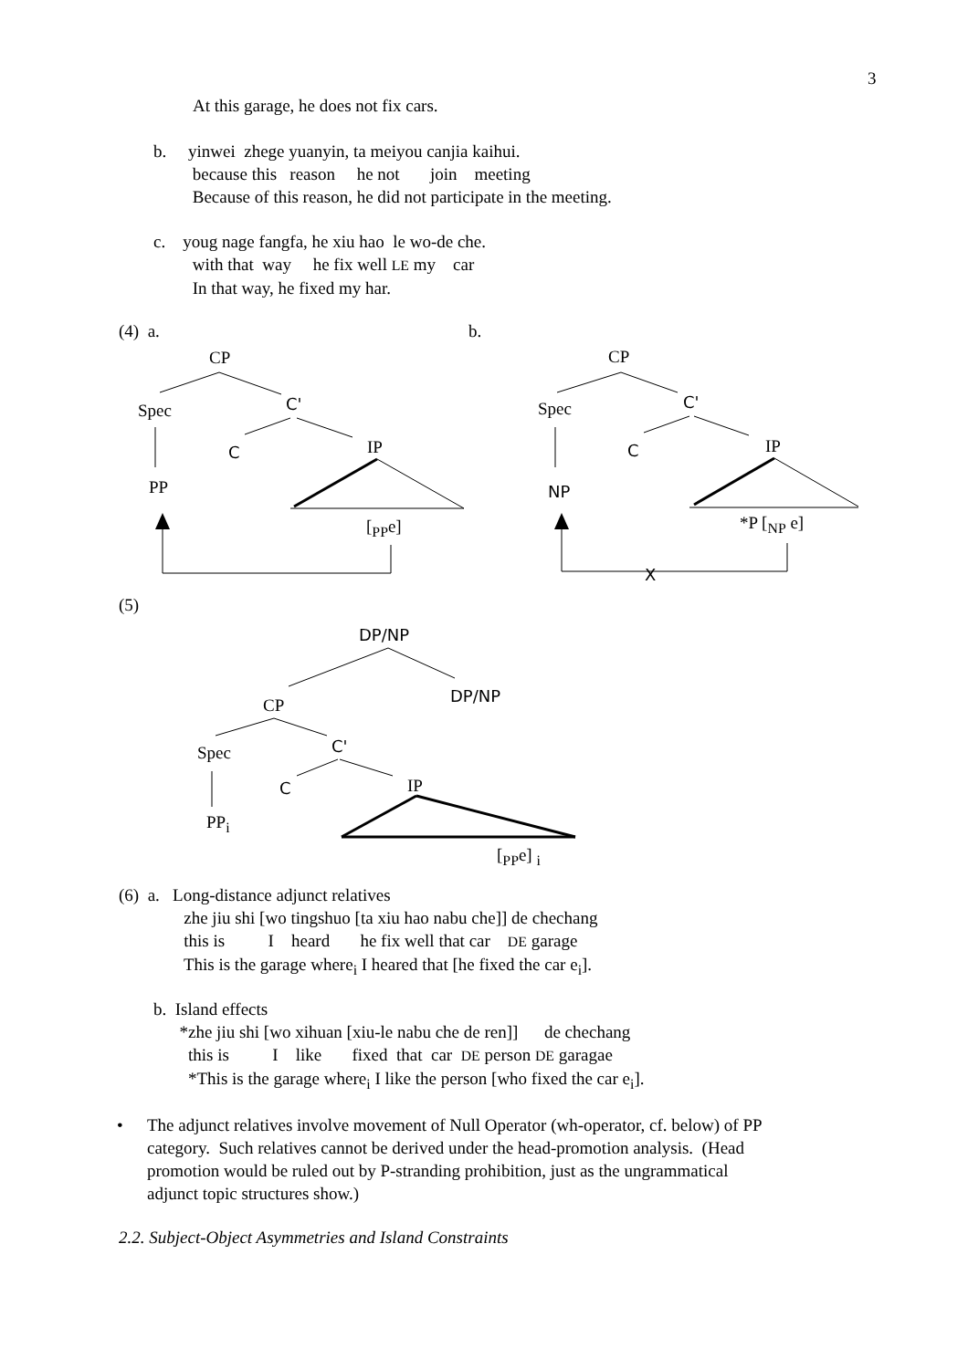3
At this garage, he does not fix cars.
b. yinwei zhege yuanyin, ta meiyou canjia kaihui. because this reason he not join meeting Because of this reason, he did not participate in the meeting.
c. youg nage fangfa, he xiu hao le wo-de che. with that way he fix well LE my car In that way, he fixed my har.
(4) a.
b.
CP
Spec
C'
C
IP
PP
[<sub>PP</sub>e]
CP
Spec
C'
C
IP
NP
*P [<sub>NP</sub> e]
X
(5)
DP/NP
DP/NP
CP
Spec
C'
C
IP
PP<sub>i</sub>
[<sub>PP</sub>e] <sub>i</sub>
(6) a. Long-distance adjunct relatives zhe jiu shi [wo tingshuo [ta xiu hao nabu che]] de chechang this is I heard he fix well that car DE garage This is the garage where<sub>i</sub> I heared that [he fixed the car e<sub>i</sub>].
b. Island effects *zhe jiu shi [wo xihuan [xiu-le nabu che de ren]] de chechang this is I like fixed that car DE person DE garagae *This is the garage where<sub>i</sub> I like the person [who fixed the car e<sub>i</sub>].
•
The adjunct relatives involve movement of Null Operator (wh-operator, cf. below) of PP category. Such relatives cannot be derived under the head-promotion analysis. (Head promotion would be ruled out by P-stranding prohibition, just as the ungrammatical adjunct topic structures show.)
2.2. Subject-Object Asymmetries and Island Constraints